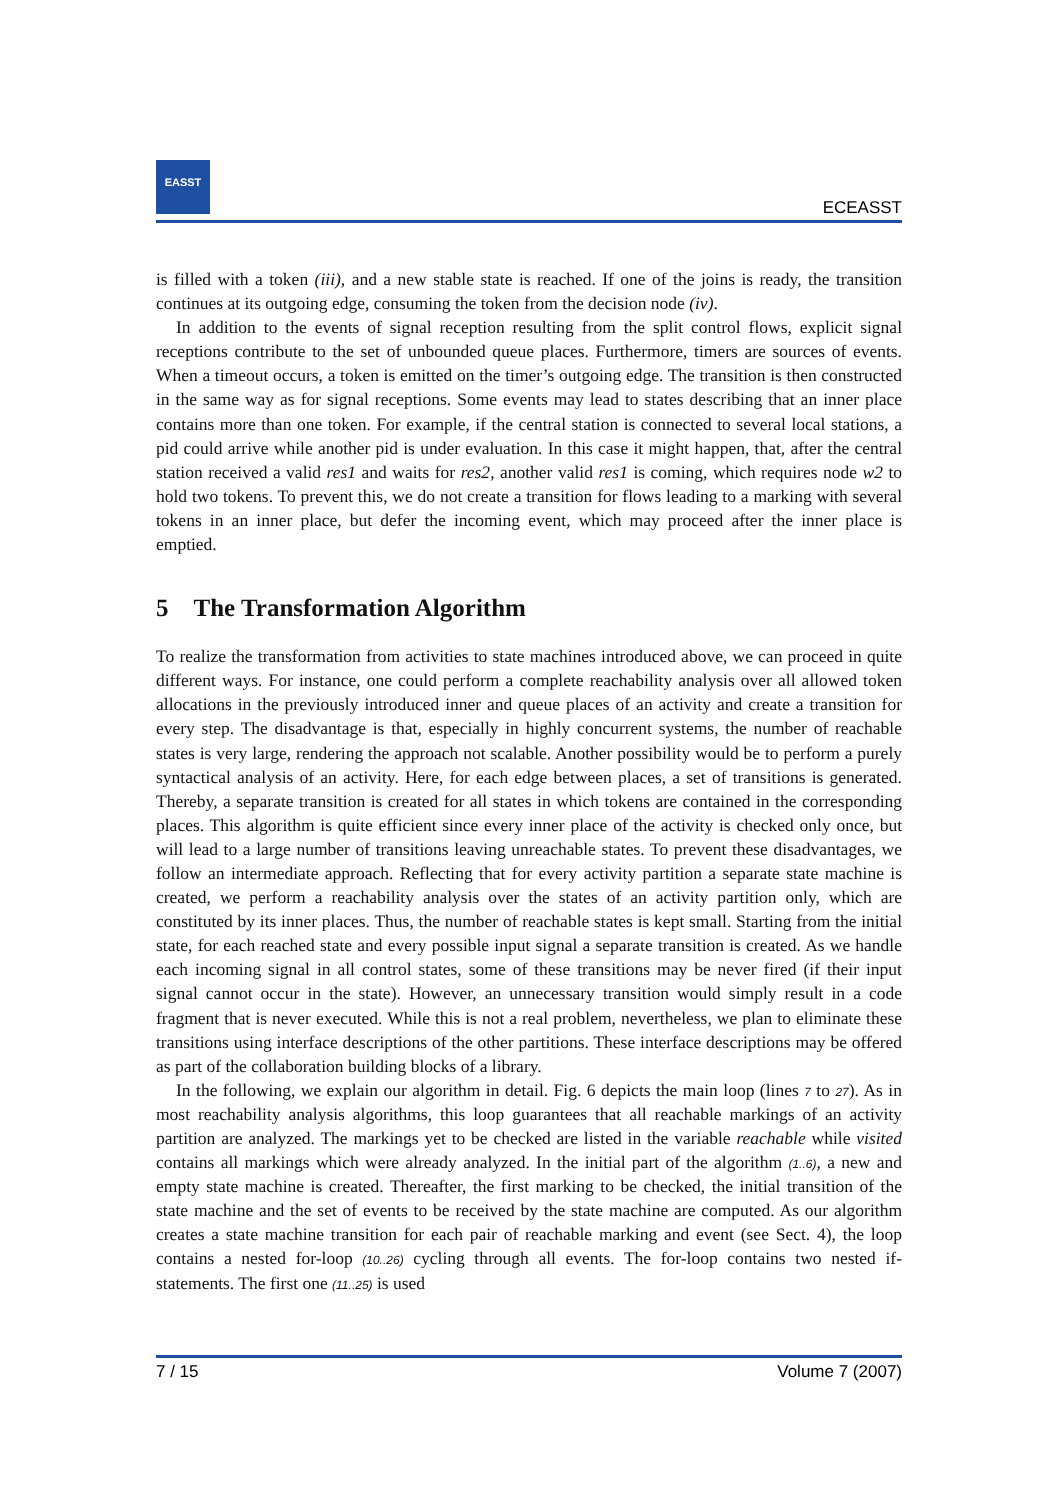EASST
ECEASST
is filled with a token (iii), and a new stable state is reached. If one of the joins is ready, the transition continues at its outgoing edge, consuming the token from the decision node (iv).
In addition to the events of signal reception resulting from the split control flows, explicit signal receptions contribute to the set of unbounded queue places. Furthermore, timers are sources of events. When a timeout occurs, a token is emitted on the timer’s outgoing edge. The transition is then constructed in the same way as for signal receptions. Some events may lead to states describing that an inner place contains more than one token. For example, if the central station is connected to several local stations, a pid could arrive while another pid is under evaluation. In this case it might happen, that, after the central station received a valid res1 and waits for res2, another valid res1 is coming, which requires node w2 to hold two tokens. To prevent this, we do not create a transition for flows leading to a marking with several tokens in an inner place, but defer the incoming event, which may proceed after the inner place is emptied.
5 The Transformation Algorithm
To realize the transformation from activities to state machines introduced above, we can proceed in quite different ways. For instance, one could perform a complete reachability analysis over all allowed token allocations in the previously introduced inner and queue places of an activity and create a transition for every step. The disadvantage is that, especially in highly concurrent systems, the number of reachable states is very large, rendering the approach not scalable. Another possibility would be to perform a purely syntactical analysis of an activity. Here, for each edge between places, a set of transitions is generated. Thereby, a separate transition is created for all states in which tokens are contained in the corresponding places. This algorithm is quite efficient since every inner place of the activity is checked only once, but will lead to a large number of transitions leaving unreachable states. To prevent these disadvantages, we follow an intermediate approach. Reflecting that for every activity partition a separate state machine is created, we perform a reachability analysis over the states of an activity partition only, which are constituted by its inner places. Thus, the number of reachable states is kept small. Starting from the initial state, for each reached state and every possible input signal a separate transition is created. As we handle each incoming signal in all control states, some of these transitions may be never fired (if their input signal cannot occur in the state). However, an unnecessary transition would simply result in a code fragment that is never executed. While this is not a real problem, nevertheless, we plan to eliminate these transitions using interface descriptions of the other partitions. These interface descriptions may be offered as part of the collaboration building blocks of a library.
In the following, we explain our algorithm in detail. Fig. 6 depicts the main loop (lines 7 to 27). As in most reachability analysis algorithms, this loop guarantees that all reachable markings of an activity partition are analyzed. The markings yet to be checked are listed in the variable reachable while visited contains all markings which were already analyzed. In the initial part of the algorithm (1..6), a new and empty state machine is created. Thereafter, the first marking to be checked, the initial transition of the state machine and the set of events to be received by the state machine are computed. As our algorithm creates a state machine transition for each pair of reachable marking and event (see Sect. 4), the loop contains a nested for-loop (10..26) cycling through all events. The for-loop contains two nested if-statements. The first one (11..25) is used
7 / 15 Volume 7 (2007)